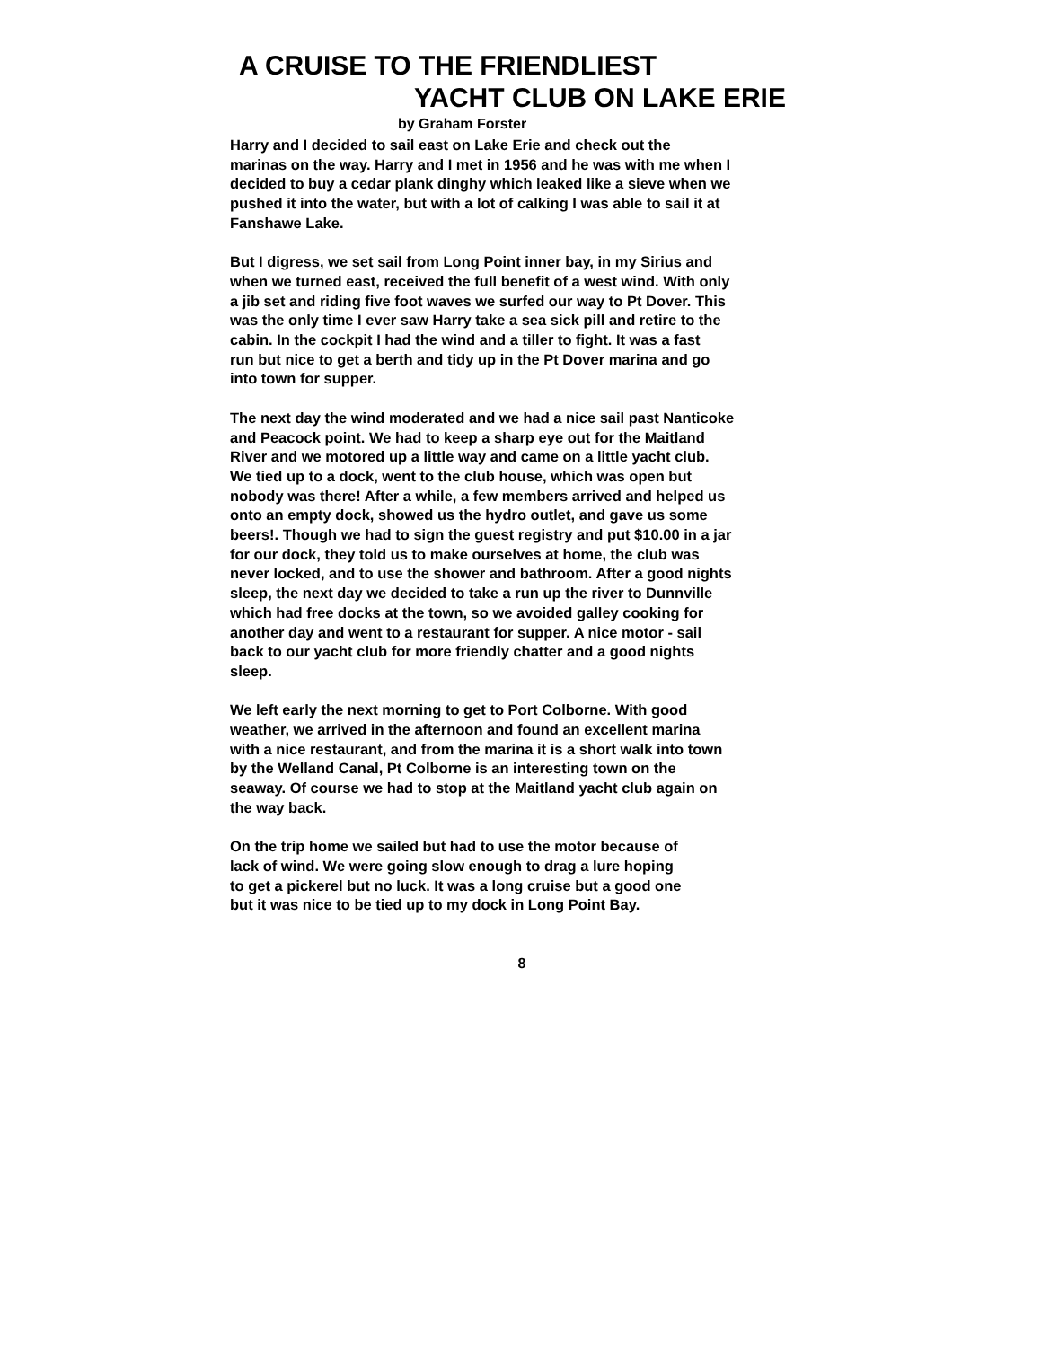A CRUISE TO THE FRIENDLIEST
YACHT CLUB ON LAKE ERIE
by Graham Forster
Harry and I decided to sail east on Lake Erie and check out the marinas on the way. Harry and I met in 1956 and he was with me when I decided to buy a cedar plank dinghy which leaked like a sieve when we pushed it into the water, but with a lot of calking I was able to sail it at Fanshawe Lake.
But I digress, we set sail from Long Point inner bay, in my Sirius and when we turned east, received the full benefit of a west wind. With only a jib set and riding five foot waves we surfed our way to Pt Dover. This was the only time I ever saw Harry take a sea sick pill and retire to the cabin. In the cockpit I had the wind and a tiller to fight. It was a fast run but nice to get a berth and tidy up in the Pt Dover marina and go into town for supper.
The next day the wind moderated and we had a nice sail past Nanticoke and Peacock point. We had to keep a sharp eye out for the Maitland River and we motored up a little way and came on a little yacht club. We tied up to a dock, went to the club house, which was open but nobody was there! After a while, a few members arrived and helped us onto an empty dock, showed us the hydro outlet, and gave us some beers!. Though we had to sign the guest registry and put $10.00 in a jar for our dock, they told us to make ourselves at home, the club was never locked, and to use the shower and bathroom. After a good nights sleep, the next day we decided to take a run up the river to Dunnville which had free docks at the town, so we avoided galley cooking for another day and went to a restaurant for supper. A nice motor - sail back to our yacht club for more friendly chatter and a good nights sleep.
We left early the next morning to get to Port Colborne. With good weather, we arrived in the afternoon and found an excellent marina with a nice restaurant, and from the marina it is a short walk into town by the Welland Canal, Pt Colborne is an interesting town on the seaway. Of course we had to stop at the Maitland yacht club again on the way back.
On the trip home we sailed but had to use the motor because of lack of wind. We were going slow enough to drag a lure hoping to get a pickerel but no luck. It was a long cruise but a good one but it was nice to be tied up to my dock in Long Point Bay.
8